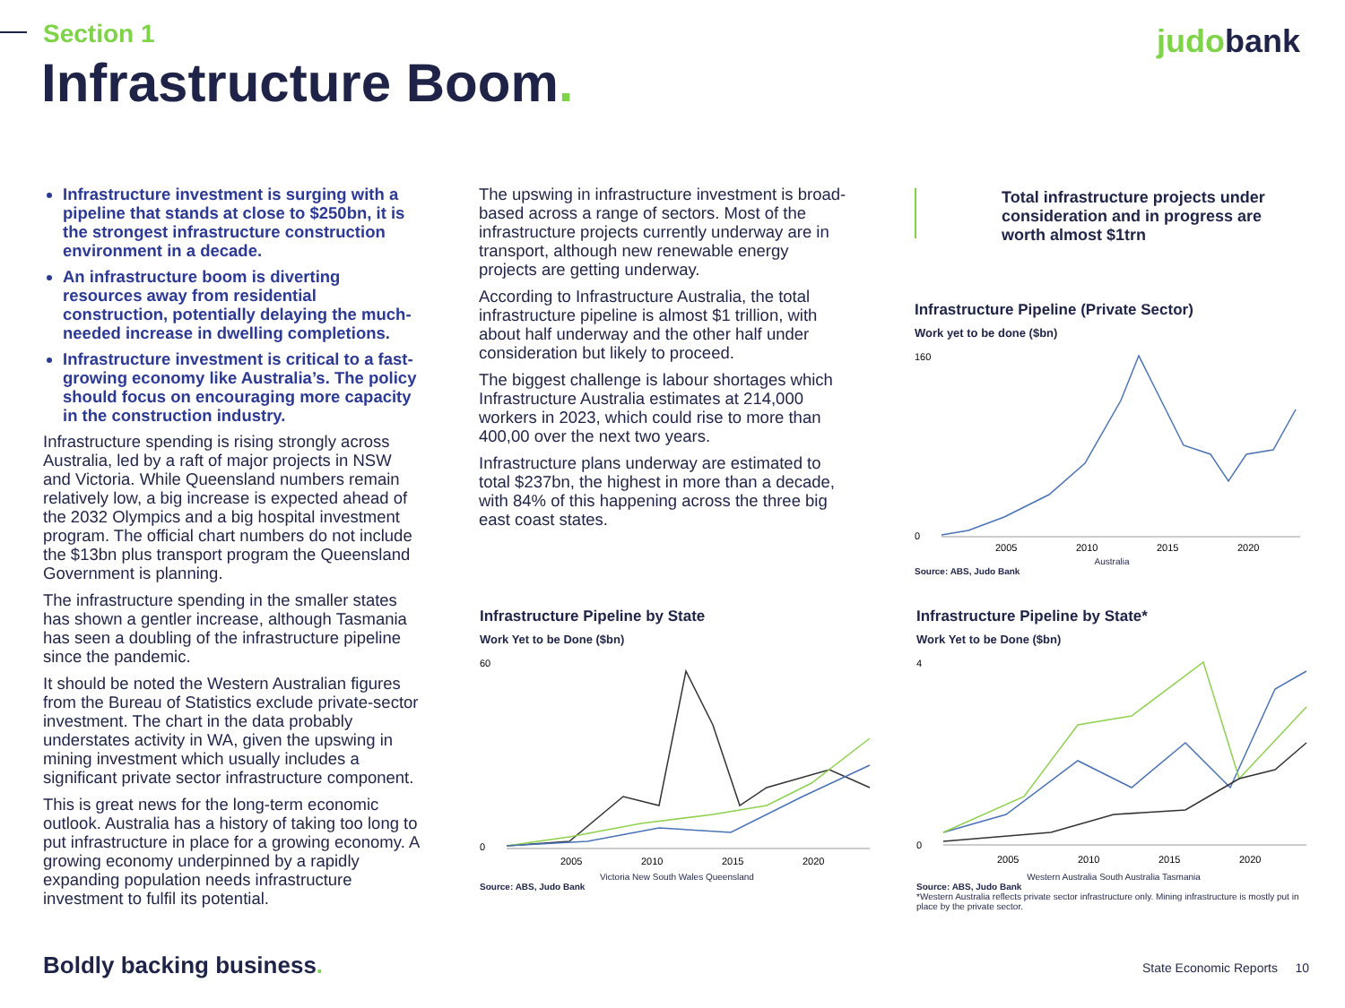Section 1
Infrastructure Boom.
judobank
Infrastructure investment is surging with a pipeline that stands at close to $250bn, it is the strongest infrastructure construction environment in a decade.
An infrastructure boom is diverting resources away from residential construction, potentially delaying the much-needed increase in dwelling completions.
Infrastructure investment is critical to a fast-growing economy like Australia’s. The policy should focus on encouraging more capacity in the construction industry.
Infrastructure spending is rising strongly across Australia, led by a raft of major projects in NSW and Victoria. While Queensland numbers remain relatively low, a big increase is expected ahead of the 2032 Olympics and a big hospital investment program. The official chart numbers do not include the $13bn plus transport program the Queensland Government is planning.
The infrastructure spending in the smaller states has shown a gentler increase, although Tasmania has seen a doubling of the infrastructure pipeline since the pandemic.
It should be noted the Western Australian figures from the Bureau of Statistics exclude private-sector investment. The chart in the data probably understates activity in WA, given the upswing in mining investment which usually includes a significant private sector infrastructure component.
This is great news for the long-term economic outlook. Australia has a history of taking too long to put infrastructure in place for a growing economy. A growing economy underpinned by a rapidly expanding population needs infrastructure investment to fulfil its potential.
The upswing in infrastructure investment is broad-based across a range of sectors. Most of the infrastructure projects currently underway are in transport, although new renewable energy projects are getting underway.
According to Infrastructure Australia, the total infrastructure pipeline is almost $1 trillion, with about half underway and the other half under consideration but likely to proceed.
The biggest challenge is labour shortages which Infrastructure Australia estimates at 214,000 workers in 2023, which could rise to more than 400,00 over the next two years.
Infrastructure plans underway are estimated to total $237bn, the highest in more than a decade, with 84% of this happening across the three big east coast states.
Total infrastructure projects under consideration and in progress are worth almost $1trn
Infrastructure Pipeline (Private Sector)
Work yet to be done ($bn)
0
160
2005
2010
2015
2020
Australia
Source: ABS, Judo Bank
Infrastructure Pipeline by State
Work Yet to be Done ($bn)
0
60
2005
2010
2015
2020
Victoria New South Wales Queensland
Source: ABS, Judo Bank
Infrastructure Pipeline by State*
Work Yet to be Done ($bn)
0
4
2005
2010
2015
2020
Western Australia South Australia Tasmania
Source: ABS, Judo Bank
*Western Australia reflects private sector infrastructure only. Mining infrastructure is mostly put in place by the private sector.
Boldly backing business. State Economic Reports 10